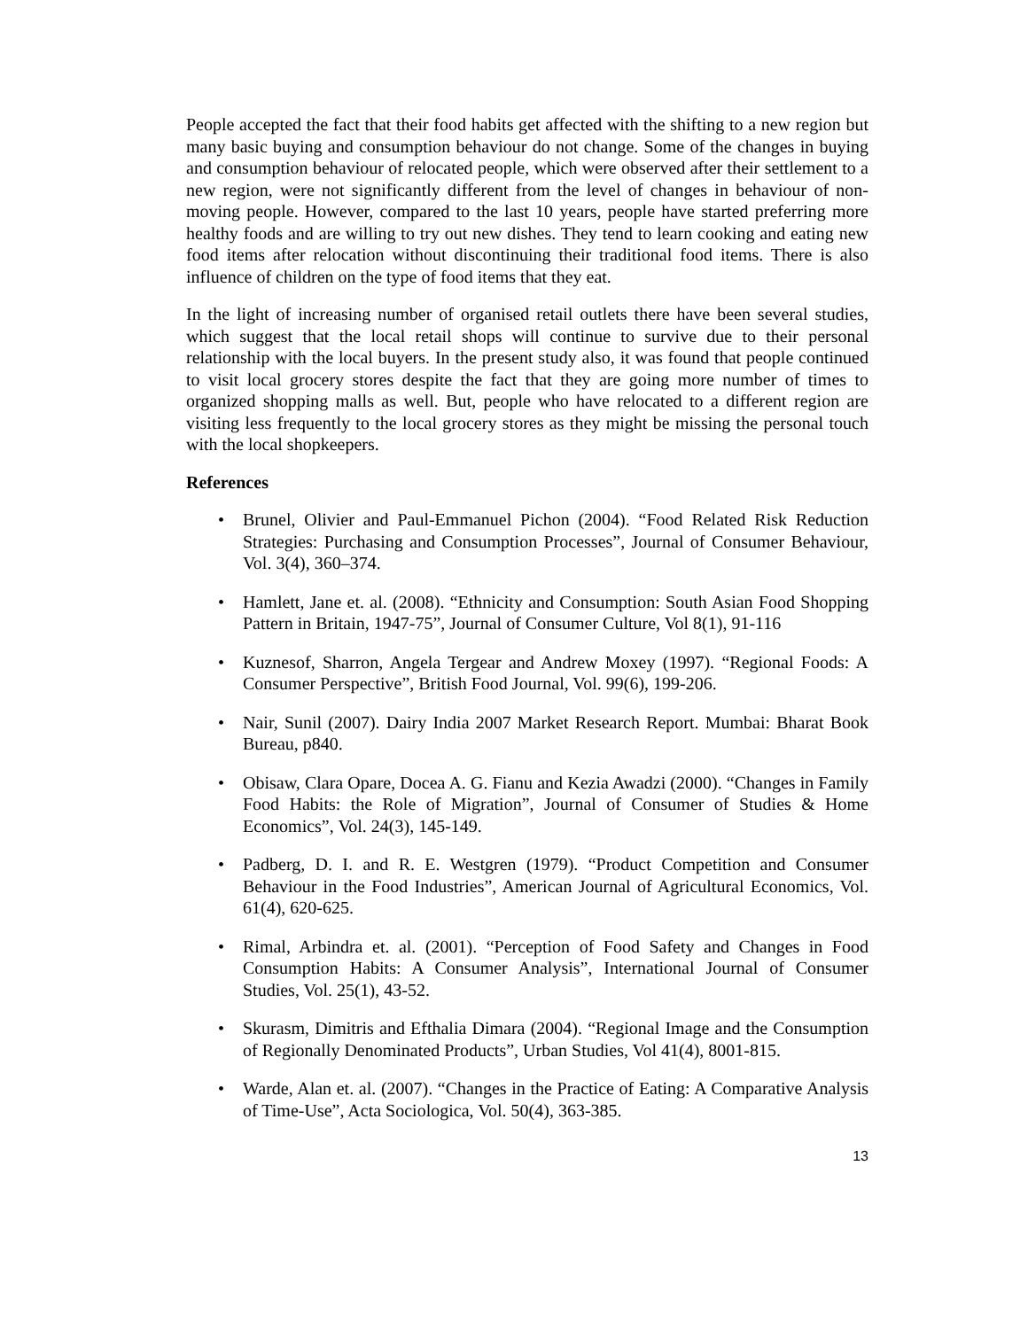People accepted the fact that their food habits get affected with the shifting to a new region but many basic buying and consumption behaviour do not change. Some of the changes in buying and consumption behaviour of relocated people, which were observed after their settlement to a new region, were not significantly different from the level of changes in behaviour of non-moving people. However, compared to the last 10 years, people have started preferring more healthy foods and are willing to try out new dishes. They tend to learn cooking and eating new food items after relocation without discontinuing their traditional food items. There is also influence of children on the type of food items that they eat.
In the light of increasing number of organised retail outlets there have been several studies, which suggest that the local retail shops will continue to survive due to their personal relationship with the local buyers. In the present study also, it was found that people continued to visit local grocery stores despite the fact that they are going more number of times to organized shopping malls as well. But, people who have relocated to a different region are visiting less frequently to the local grocery stores as they might be missing the personal touch with the local shopkeepers.
References
• Brunel, Olivier and Paul-Emmanuel Pichon (2004). “Food Related Risk Reduction Strategies: Purchasing and Consumption Processes”, Journal of Consumer Behaviour, Vol. 3(4), 360–374.
• Hamlett, Jane et. al. (2008). “Ethnicity and Consumption: South Asian Food Shopping Pattern in Britain, 1947-75”, Journal of Consumer Culture, Vol 8(1), 91-116
• Kuznesof, Sharron, Angela Tergear and Andrew Moxey (1997). “Regional Foods: A Consumer Perspective”, British Food Journal, Vol. 99(6), 199-206.
• Nair, Sunil (2007). Dairy India 2007 Market Research Report. Mumbai: Bharat Book Bureau, p840.
• Obisaw, Clara Opare, Docea A. G. Fianu and Kezia Awadzi (2000). “Changes in Family Food Habits: the Role of Migration”, Journal of Consumer of Studies & Home Economics”, Vol. 24(3), 145-149.
• Padberg, D. I. and R. E. Westgren (1979). “Product Competition and Consumer Behaviour in the Food Industries”, American Journal of Agricultural Economics, Vol. 61(4), 620-625.
• Rimal, Arbindra et. al. (2001). “Perception of Food Safety and Changes in Food Consumption Habits: A Consumer Analysis”, International Journal of Consumer Studies, Vol. 25(1), 43-52.
• Skurasm, Dimitris and Efthalia Dimara (2004). “Regional Image and the Consumption of Regionally Denominated Products”, Urban Studies, Vol 41(4), 8001-815.
• Warde, Alan et. al. (2007). “Changes in the Practice of Eating: A Comparative Analysis of Time-Use”, Acta Sociologica, Vol. 50(4), 363-385.
13